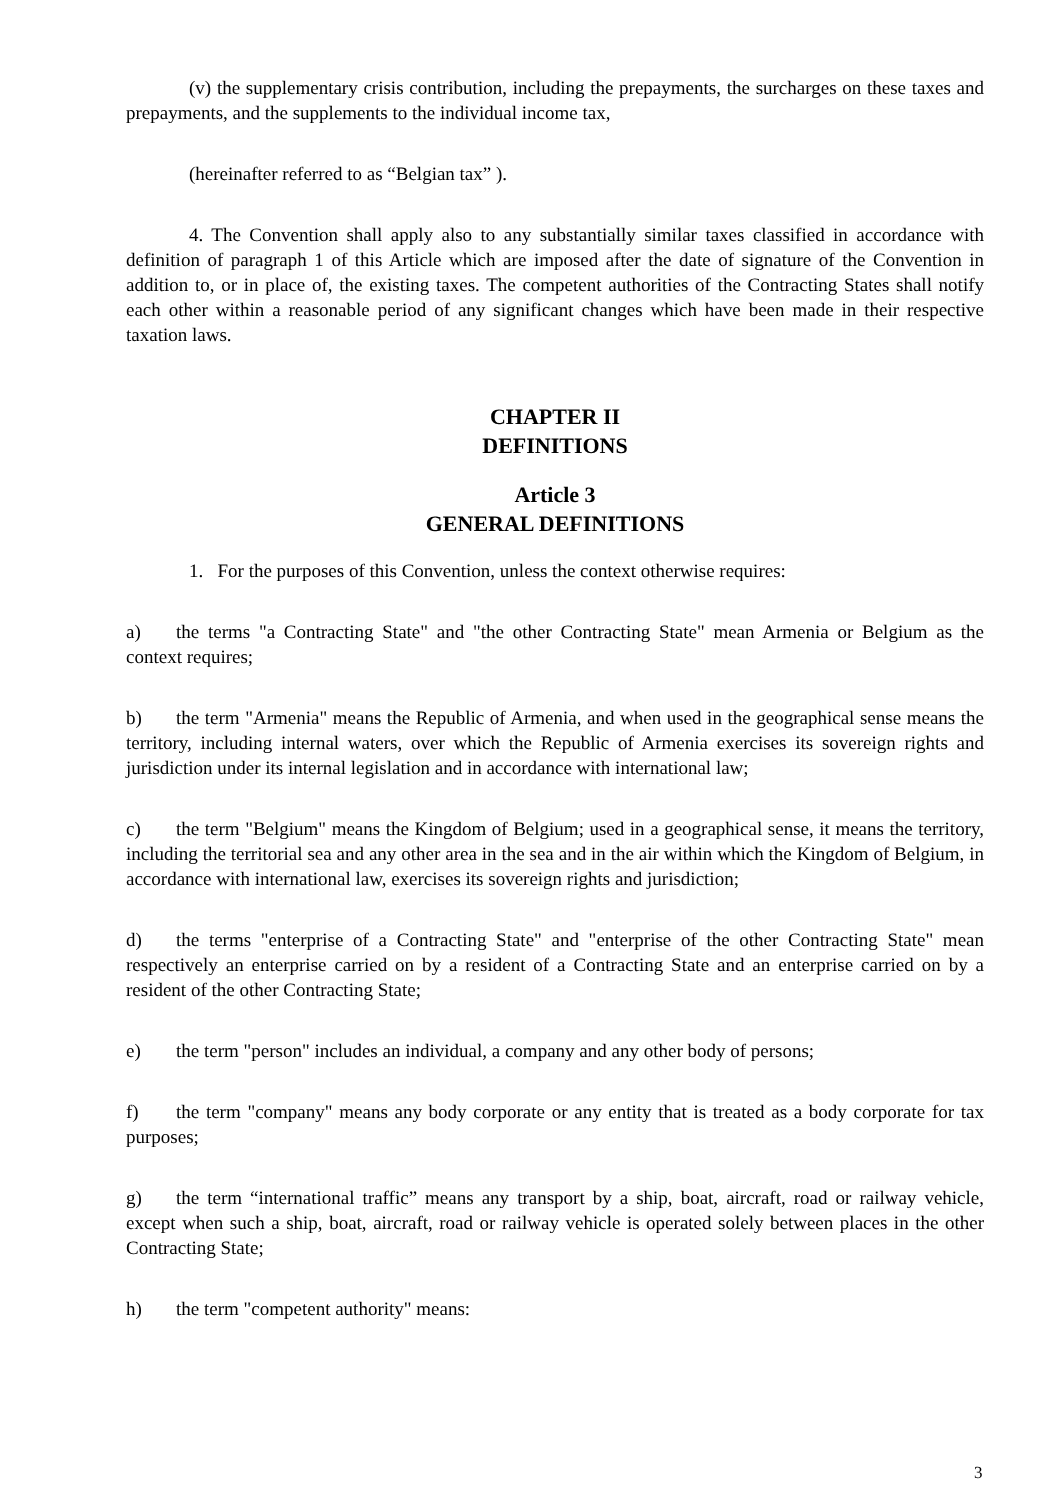(v) the supplementary crisis contribution, including the prepayments, the surcharges on these taxes and prepayments, and the supplements to the individual income tax,
(hereinafter referred to as “Belgian tax” ).
4. The Convention shall apply also to any substantially similar taxes classified in accordance with definition of paragraph 1 of this Article which are imposed after the date of signature of the Convention in addition to, or in place of, the existing taxes. The competent authorities of the Contracting States shall notify each other within a reasonable period of any significant changes which have been made in their respective taxation laws.
CHAPTER II
DEFINITIONS
Article 3
GENERAL DEFINITIONS
1. For the purposes of this Convention, unless the context otherwise requires:
a) the terms "a Contracting State" and "the other Contracting State" mean Armenia or Belgium as the context requires;
b) the term "Armenia" means the Republic of Armenia, and when used in the geographical sense means the territory, including internal waters, over which the Republic of Armenia exercises its sovereign rights and jurisdiction under its internal legislation and in accordance with international law;
c) the term "Belgium" means the Kingdom of Belgium; used in a geographical sense, it means the territory, including the territorial sea and any other area in the sea and in the air within which the Kingdom of Belgium, in accordance with international law, exercises its sovereign rights and jurisdiction;
d) the terms "enterprise of a Contracting State" and "enterprise of the other Contracting State" mean respectively an enterprise carried on by a resident of a Contracting State and an enterprise carried on by a resident of the other Contracting State;
e) the term "person" includes an individual, a company and any other body of persons;
f) the term "company" means any body corporate or any entity that is treated as a body corporate for tax purposes;
g) the term “international traffic” means any transport by a ship, boat, aircraft, road or railway vehicle, except when such a ship, boat, aircraft, road or railway vehicle is operated solely between places in the other Contracting State;
h) the term "competent authority" means:
3